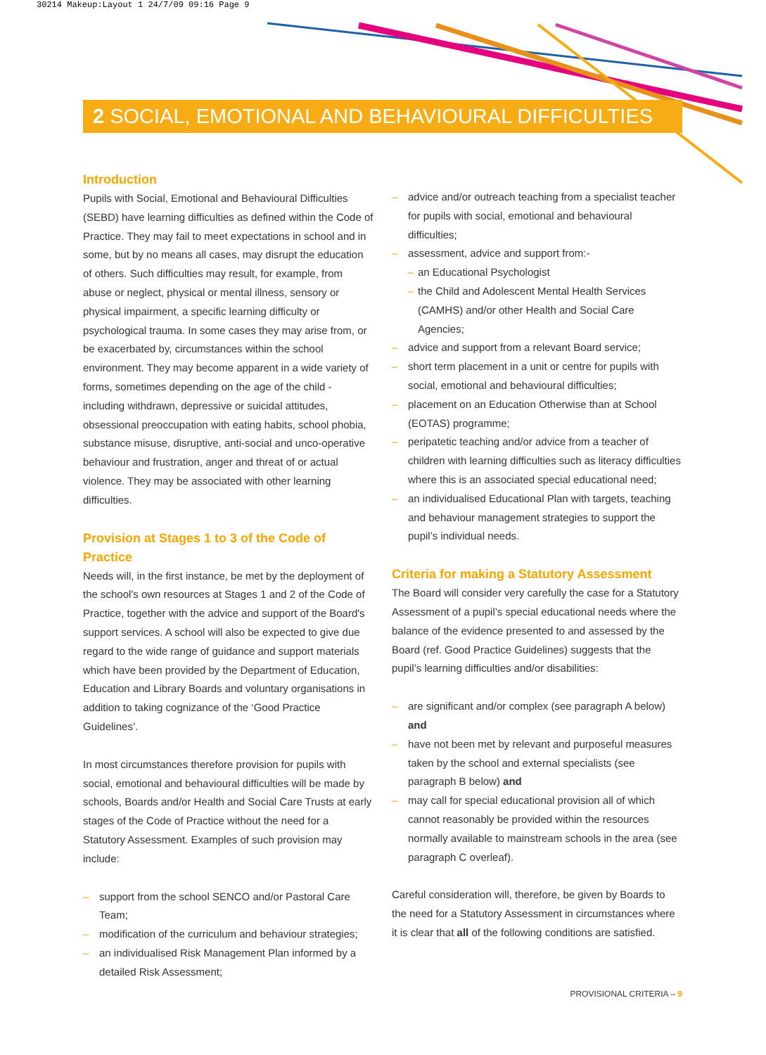30214 Makeup:Layout 1 24/7/09 09:16 Page 9
2 SOCIAL, EMOTIONAL AND BEHAVIOURAL DIFFICULTIES
Introduction
Pupils with Social, Emotional and Behavioural Difficulties (SEBD) have learning difficulties as defined within the Code of Practice. They may fail to meet expectations in school and in some, but by no means all cases, may disrupt the education of others. Such difficulties may result, for example, from abuse or neglect, physical or mental illness, sensory or physical impairment, a specific learning difficulty or psychological trauma. In some cases they may arise from, or be exacerbated by, circumstances within the school environment. They may become apparent in a wide variety of forms, sometimes depending on the age of the child - including withdrawn, depressive or suicidal attitudes, obsessional preoccupation with eating habits, school phobia, substance misuse, disruptive, anti-social and unco-operative behaviour and frustration, anger and threat of or actual violence. They may be associated with other learning difficulties.
Provision at Stages 1 to 3 of the Code of Practice
Needs will, in the first instance, be met by the deployment of the school's own resources at Stages 1 and 2 of the Code of Practice, together with the advice and support of the Board's support services. A school will also be expected to give due regard to the wide range of guidance and support materials which have been provided by the Department of Education, Education and Library Boards and voluntary organisations in addition to taking cognizance of the ‘Good Practice Guidelines’.
In most circumstances therefore provision for pupils with social, emotional and behavioural difficulties will be made by schools, Boards and/or Health and Social Care Trusts at early stages of the Code of Practice without the need for a Statutory Assessment. Examples of such provision may include:
– support from the school SENCO and/or Pastoral Care Team;
– modification of the curriculum and behaviour strategies;
– an individualised Risk Management Plan informed by a detailed Risk Assessment;
– advice and/or outreach teaching from a specialist teacher for pupils with social, emotional and behavioural difficulties;
– assessment, advice and support from:-
– an Educational Psychologist
– the Child and Adolescent Mental Health Services (CAMHS) and/or other Health and Social Care Agencies;
– advice and support from a relevant Board service;
– short term placement in a unit or centre for pupils with social, emotional and behavioural difficulties;
– placement on an Education Otherwise than at School (EOTAS) programme;
– peripatetic teaching and/or advice from a teacher of children with learning difficulties such as literacy difficulties where this is an associated special educational need;
– an individualised Educational Plan with targets, teaching and behaviour management strategies to support the pupil’s individual needs.
Criteria for making a Statutory Assessment
The Board will consider very carefully the case for a Statutory Assessment of a pupil’s special educational needs where the balance of the evidence presented to and assessed by the Board (ref. Good Practice Guidelines) suggests that the pupil’s learning difficulties and/or disabilities:
– are significant and/or complex (see paragraph A below) and
– have not been met by relevant and purposeful measures taken by the school and external specialists (see paragraph B below) and
– may call for special educational provision all of which cannot reasonably be provided within the resources normally available to mainstream schools in the area (see paragraph C overleaf).
Careful consideration will, therefore, be given by Boards to the need for a Statutory Assessment in circumstances where it is clear that all of the following conditions are satisfied.
PROVISIONAL CRITERIA – 9